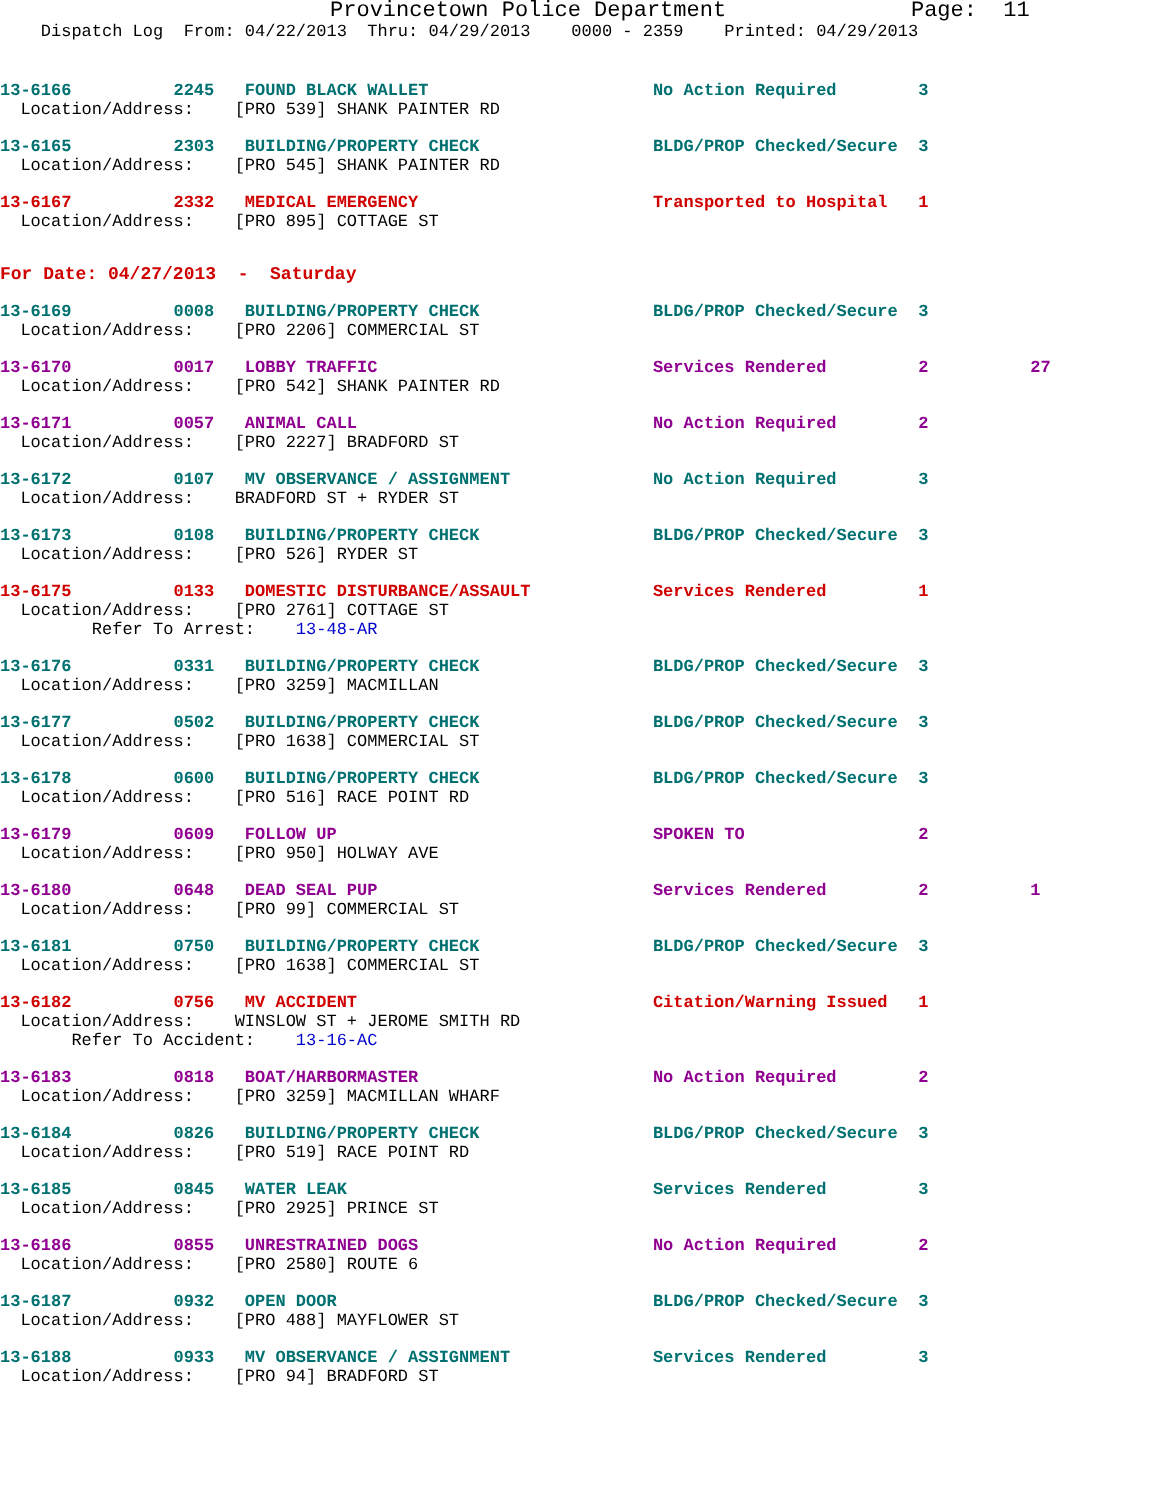Provincetown Police Department              Page:  11
    Dispatch Log  From: 04/22/2013  Thru: 04/29/2013    0000 - 2359    Printed: 04/29/2013
13-6166          2245   FOUND BLACK WALLET                      No Action Required        3
  Location/Address:    [PRO 539] SHANK PAINTER RD
13-6165          2303   BUILDING/PROPERTY CHECK                 BLDG/PROP Checked/Secure  3
  Location/Address:    [PRO 545] SHANK PAINTER RD
13-6167          2332   MEDICAL EMERGENCY                       Transported to Hospital   1
  Location/Address:    [PRO 895] COTTAGE ST
For Date: 04/27/2013  -  Saturday
13-6169          0008   BUILDING/PROPERTY CHECK                 BLDG/PROP Checked/Secure  3
  Location/Address:    [PRO 2206] COMMERCIAL ST
13-6170          0017   LOBBY TRAFFIC                           Services Rendered         2          27
  Location/Address:    [PRO 542] SHANK PAINTER RD
13-6171          0057   ANIMAL CALL                             No Action Required        2
  Location/Address:    [PRO 2227] BRADFORD ST
13-6172          0107   MV OBSERVANCE / ASSIGNMENT              No Action Required        3
  Location/Address:    BRADFORD ST + RYDER ST
13-6173          0108   BUILDING/PROPERTY CHECK                 BLDG/PROP Checked/Secure  3
  Location/Address:    [PRO 526] RYDER ST
13-6175          0133   DOMESTIC DISTURBANCE/ASSAULT            Services Rendered         1
  Location/Address:    [PRO 2761] COTTAGE ST
         Refer To Arrest:    13-48-AR
13-6176          0331   BUILDING/PROPERTY CHECK                 BLDG/PROP Checked/Secure  3
  Location/Address:    [PRO 3259] MACMILLAN
13-6177          0502   BUILDING/PROPERTY CHECK                 BLDG/PROP Checked/Secure  3
  Location/Address:    [PRO 1638] COMMERCIAL ST
13-6178          0600   BUILDING/PROPERTY CHECK                 BLDG/PROP Checked/Secure  3
  Location/Address:    [PRO 516] RACE POINT RD
13-6179          0609   FOLLOW UP                               SPOKEN TO                 2
  Location/Address:    [PRO 950] HOLWAY AVE
13-6180          0648   DEAD SEAL PUP                           Services Rendered         2          1
  Location/Address:    [PRO 99] COMMERCIAL ST
13-6181          0750   BUILDING/PROPERTY CHECK                 BLDG/PROP Checked/Secure  3
  Location/Address:    [PRO 1638] COMMERCIAL ST
13-6182          0756   MV ACCIDENT                             Citation/Warning Issued   1
  Location/Address:    WINSLOW ST + JEROME SMITH RD
       Refer To Accident:    13-16-AC
13-6183          0818   BOAT/HARBORMASTER                       No Action Required        2
  Location/Address:    [PRO 3259] MACMILLAN WHARF
13-6184          0826   BUILDING/PROPERTY CHECK                 BLDG/PROP Checked/Secure  3
  Location/Address:    [PRO 519] RACE POINT RD
13-6185          0845   WATER LEAK                              Services Rendered         3
  Location/Address:    [PRO 2925] PRINCE ST
13-6186          0855   UNRESTRAINED DOGS                       No Action Required        2
  Location/Address:    [PRO 2580] ROUTE 6
13-6187          0932   OPEN DOOR                               BLDG/PROP Checked/Secure  3
  Location/Address:    [PRO 488] MAYFLOWER ST
13-6188          0933   MV OBSERVANCE / ASSIGNMENT              Services Rendered         3
  Location/Address:    [PRO 94] BRADFORD ST